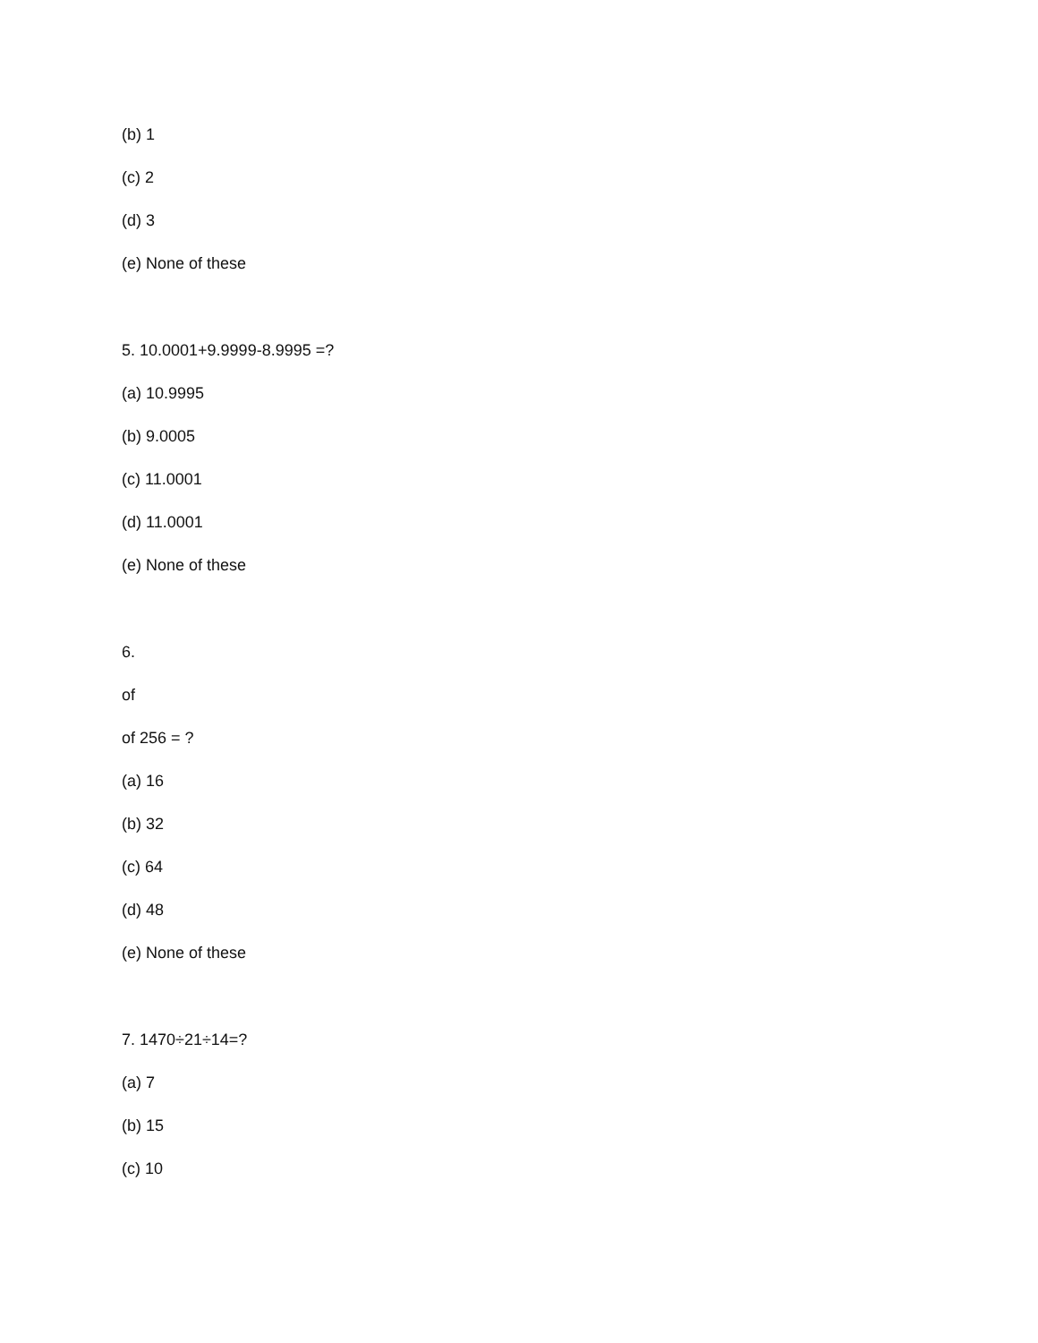(b) 1
(c) 2
(d) 3
(e) None of these
5. 10.0001+9.9999-8.9995 =?
(a) 10.9995
(b) 9.0005
(c) 11.0001
(d) 11.0001
(e) None of these
6.
of
of 256 = ?
(a) 16
(b) 32
(c) 64
(d) 48
(e) None of these
7. 1470÷21÷14=?
(a) 7
(b) 15
(c) 10